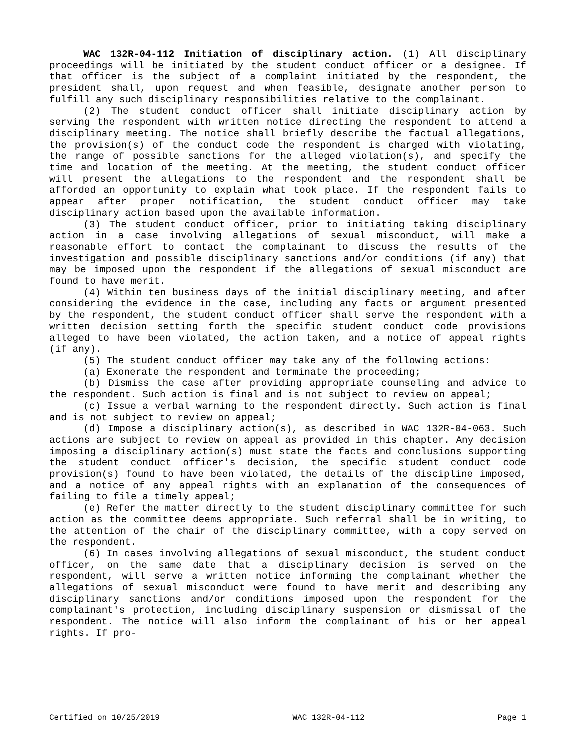WAC 132R-04-112 Initiation of disciplinary action. (1) All disciplinary proceedings will be initiated by the student conduct officer or a designee. If that officer is the subject of a complaint initiated by the respondent, the president shall, upon request and when feasible, designate another person to fulfill any such disciplinary responsibilities relative to the complainant.
(2) The student conduct officer shall initiate disciplinary action by serving the respondent with written notice directing the respondent to attend a disciplinary meeting. The notice shall briefly describe the factual allegations, the provision(s) of the conduct code the respondent is charged with violating, the range of possible sanctions for the alleged violation(s), and specify the time and location of the meeting. At the meeting, the student conduct officer will present the allegations to the respondent and the respondent shall be afforded an opportunity to explain what took place. If the respondent fails to appear after proper notification, the student conduct officer may take disciplinary action based upon the available information.
(3) The student conduct officer, prior to initiating taking disciplinary action in a case involving allegations of sexual misconduct, will make a reasonable effort to contact the complainant to discuss the results of the investigation and possible disciplinary sanctions and/or conditions (if any) that may be imposed upon the respondent if the allegations of sexual misconduct are found to have merit.
(4) Within ten business days of the initial disciplinary meeting, and after considering the evidence in the case, including any facts or argument presented by the respondent, the student conduct officer shall serve the respondent with a written decision setting forth the specific student conduct code provisions alleged to have been violated, the action taken, and a notice of appeal rights (if any).
(5) The student conduct officer may take any of the following actions:
(a) Exonerate the respondent and terminate the proceeding;
(b) Dismiss the case after providing appropriate counseling and advice to the respondent. Such action is final and is not subject to review on appeal;
(c) Issue a verbal warning to the respondent directly. Such action is final and is not subject to review on appeal;
(d) Impose a disciplinary action(s), as described in WAC 132R-04-063. Such actions are subject to review on appeal as provided in this chapter. Any decision imposing a disciplinary action(s) must state the facts and conclusions supporting the student conduct officer's decision, the specific student conduct code provision(s) found to have been violated, the details of the discipline imposed, and a notice of any appeal rights with an explanation of the consequences of failing to file a timely appeal;
(e) Refer the matter directly to the student disciplinary committee for such action as the committee deems appropriate. Such referral shall be in writing, to the attention of the chair of the disciplinary committee, with a copy served on the respondent.
(6) In cases involving allegations of sexual misconduct, the student conduct officer, on the same date that a disciplinary decision is served on the respondent, will serve a written notice informing the complainant whether the allegations of sexual misconduct were found to have merit and describing any disciplinary sanctions and/or conditions imposed upon the respondent for the complainant's protection, including disciplinary suspension or dismissal of the respondent. The notice will also inform the complainant of his or her appeal rights. If pro-
Certified on 10/25/2019 WAC 132R-04-112 Page 1